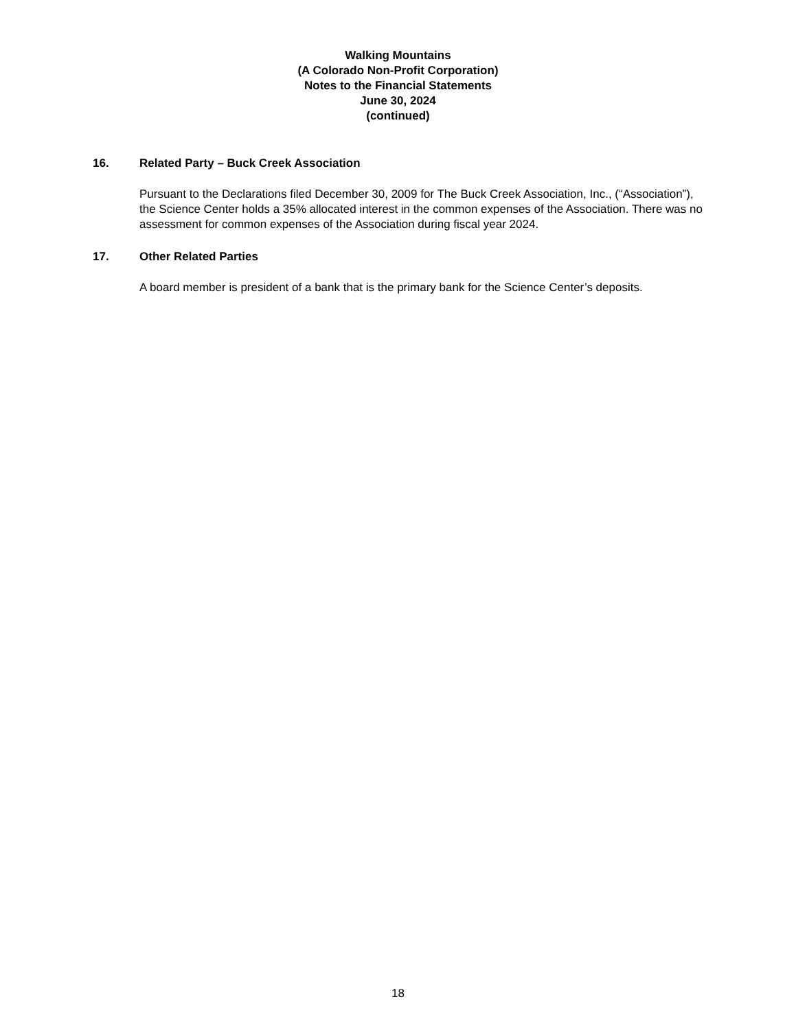Walking Mountains
(A Colorado Non-Profit Corporation)
Notes to the Financial Statements
June 30, 2024
(continued)
16. Related Party – Buck Creek Association
Pursuant to the Declarations filed December 30, 2009 for The Buck Creek Association, Inc., (“Association”), the Science Center holds a 35% allocated interest in the common expenses of the Association. There was no assessment for common expenses of the Association during fiscal year 2024.
17. Other Related Parties
A board member is president of a bank that is the primary bank for the Science Center’s deposits.
18